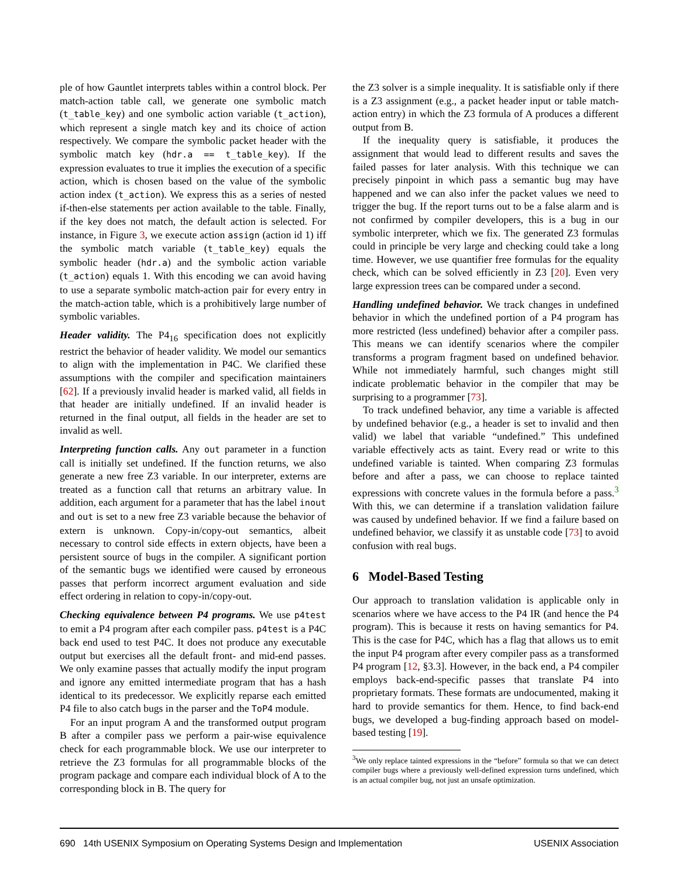ple of how Gauntlet interprets tables within a control block. Per match-action table call, we generate one symbolic match (t_table_key) and one symbolic action variable (t_action), which represent a single match key and its choice of action respectively. We compare the symbolic packet header with the symbolic match key (hdr.a == t_table_key). If the expression evaluates to true it implies the execution of a specific action, which is chosen based on the value of the symbolic action index (t_action). We express this as a series of nested if-then-else statements per action available to the table. Finally, if the key does not match, the default action is selected. For instance, in Figure 3, we execute action assign (action id 1) iff the symbolic match variable (t_table_key) equals the symbolic header (hdr.a) and the symbolic action variable (t_action) equals 1. With this encoding we can avoid having to use a separate symbolic match-action pair for every entry in the match-action table, which is a prohibitively large number of symbolic variables.
Header validity. The P4<sub>16</sub> specification does not explicitly restrict the behavior of header validity. We model our semantics to align with the implementation in P4C. We clarified these assumptions with the compiler and specification maintainers [62]. If a previously invalid header is marked valid, all fields in that header are initially undefined. If an invalid header is returned in the final output, all fields in the header are set to invalid as well.
Interpreting function calls. Any out parameter in a function call is initially set undefined. If the function returns, we also generate a new free Z3 variable. In our interpreter, externs are treated as a function call that returns an arbitrary value. In addition, each argument for a parameter that has the label inout and out is set to a new free Z3 variable because the behavior of extern is unknown. Copy-in/copy-out semantics, albeit necessary to control side effects in extern objects, have been a persistent source of bugs in the compiler. A significant portion of the semantic bugs we identified were caused by erroneous passes that perform incorrect argument evaluation and side effect ordering in relation to copy-in/copy-out.
Checking equivalence between P4 programs. We use p4test to emit a P4 program after each compiler pass. p4test is a P4C back end used to test P4C. It does not produce any executable output but exercises all the default front- and mid-end passes. We only examine passes that actually modify the input program and ignore any emitted intermediate program that has a hash identical to its predecessor. We explicitly reparse each emitted P4 file to also catch bugs in the parser and the ToP4 module.
For an input program A and the transformed output program B after a compiler pass we perform a pair-wise equivalence check for each programmable block. We use our interpreter to retrieve the Z3 formulas for all programmable blocks of the program package and compare each individual block of A to the corresponding block in B. The query for
the Z3 solver is a simple inequality. It is satisfiable only if there is a Z3 assignment (e.g., a packet header input or table match-action entry) in which the Z3 formula of A produces a different output from B.
If the inequality query is satisfiable, it produces the assignment that would lead to different results and saves the failed passes for later analysis. With this technique we can precisely pinpoint in which pass a semantic bug may have happened and we can also infer the packet values we need to trigger the bug. If the report turns out to be a false alarm and is not confirmed by compiler developers, this is a bug in our symbolic interpreter, which we fix. The generated Z3 formulas could in principle be very large and checking could take a long time. However, we use quantifier free formulas for the equality check, which can be solved efficiently in Z3 [20]. Even very large expression trees can be compared under a second.
Handling undefined behavior. We track changes in undefined behavior in which the undefined portion of a P4 program has more restricted (less undefined) behavior after a compiler pass. This means we can identify scenarios where the compiler transforms a program fragment based on undefined behavior. While not immediately harmful, such changes might still indicate problematic behavior in the compiler that may be surprising to a programmer [73].
To track undefined behavior, any time a variable is affected by undefined behavior (e.g., a header is set to invalid and then valid) we label that variable “undefined.” This undefined variable effectively acts as taint. Every read or write to this undefined variable is tainted. When comparing Z3 formulas before and after a pass, we can choose to replace tainted expressions with concrete values in the formula before a pass.<sup>3</sup> With this, we can determine if a translation validation failure was caused by undefined behavior. If we find a failure based on undefined behavior, we classify it as unstable code [73] to avoid confusion with real bugs.
6 Model-Based Testing
Our approach to translation validation is applicable only in scenarios where we have access to the P4 IR (and hence the P4 program). This is because it rests on having semantics for P4. This is the case for P4C, which has a flag that allows us to emit the input P4 program after every compiler pass as a transformed P4 program [12, §3.3]. However, in the back end, a P4 compiler employs back-end-specific passes that translate P4 into proprietary formats. These formats are undocumented, making it hard to provide semantics for them. Hence, to find back-end bugs, we developed a bug-finding approach based on model-based testing [19].
<sup>3</sup> We only replace tainted expressions in the “before” formula so that we can detect compiler bugs where a previously well-defined expression turns undefined, which is an actual compiler bug, not just an unsafe optimization.
690 14th USENIX Symposium on Operating Systems Design and Implementation USENIX Association